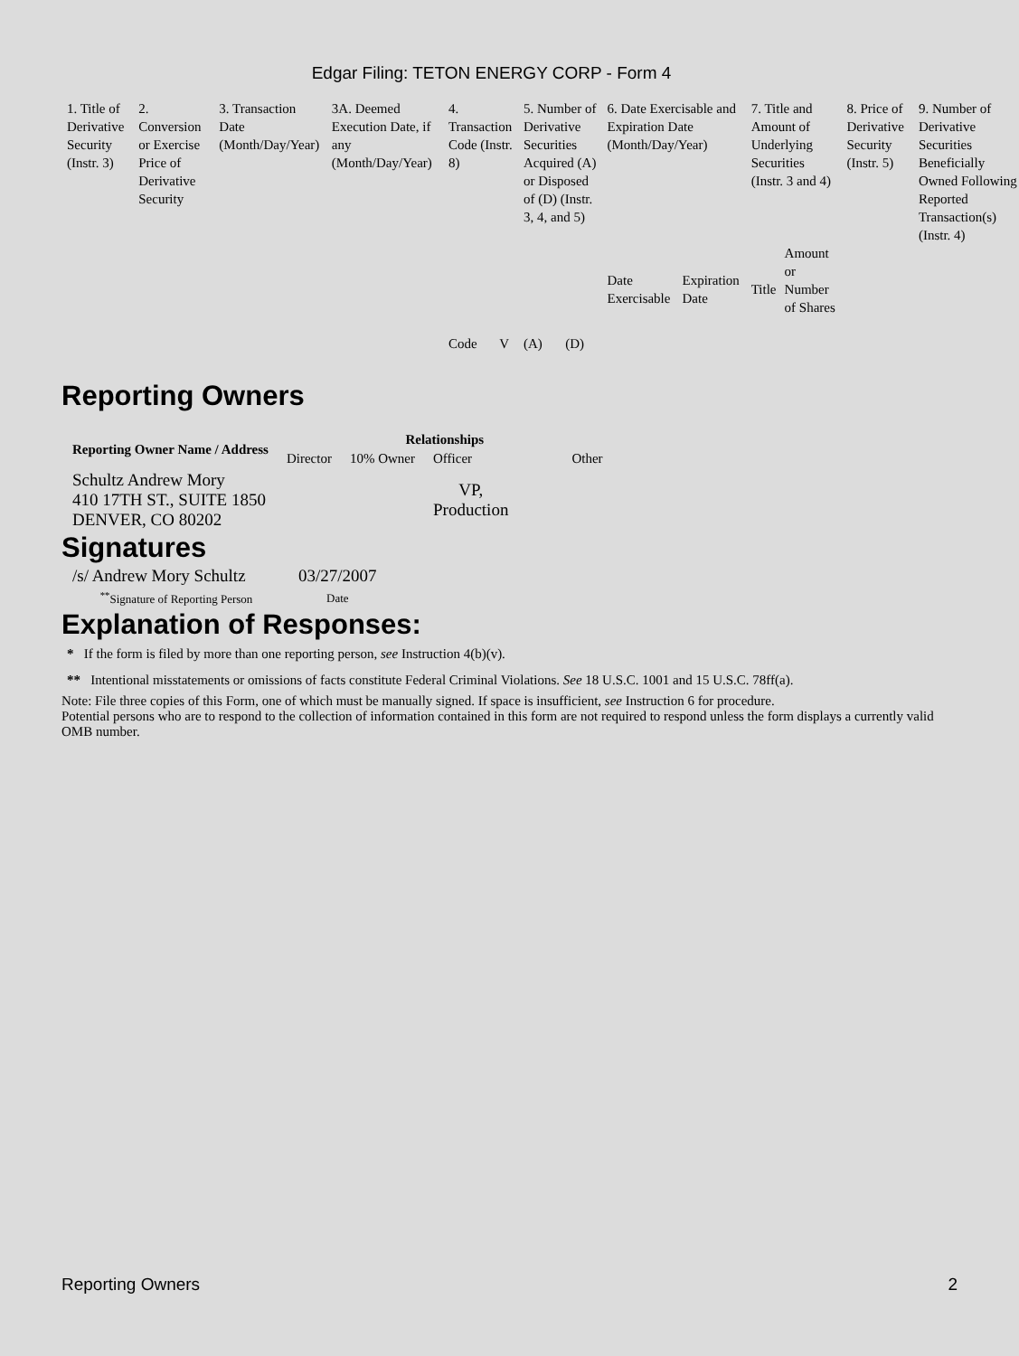Edgar Filing: TETON ENERGY CORP - Form 4
| 1. Title of Derivative Security (Instr. 3) | 2. Conversion or Exercise Price of Derivative Security | 3. Transaction Date (Month/Day/Year) | 3A. Deemed Execution Date, if any (Month/Day/Year) | 4. Transaction Code (Instr. 8) | | 5. Number of Derivative Securities Acquired (A) or Disposed of (D) (Instr. 3, 4, and 5) | | 6. Date Exercisable and Expiration Date (Month/Day/Year) | | 7. Title and Amount of Underlying Securities (Instr. 3 and 4) | | 8. Price of Derivative Security (Instr. 5) | 9. Number of Derivative Securities Beneficially Owned Following Reported Transaction(s) (Instr. 4) |
| | | | | Code | V | (A) | (D) | Date Exercisable | Expiration Date | Title | Amount or Number of Shares | | |
Reporting Owners
| Reporting Owner Name / Address | Relationships | | | |
| --- | --- | --- | --- | --- |
| | Director | 10% Owner | Officer | Other |
| Schultz Andrew Mory 410 17TH ST., SUITE 1850 DENVER, CO 80202 | | | VP, Production | |
Signatures
| /s/ Andrew Mory Schultz | 03/27/2007 |
| <sup>**</sup> Signature of Reporting Person | Date |
Explanation of Responses:
* If the form is filed by more than one reporting person, see Instruction 4(b)(v).
** Intentional misstatements or omissions of facts constitute Federal Criminal Violations. See 18 U.S.C. 1001 and 15 U.S.C. 78ff(a).
Note: File three copies of this Form, one of which must be manually signed. If space is insufficient, see Instruction 6 for procedure.
Potential persons who are to respond to the collection of information contained in this form are not required to respond unless the form displays a currently valid OMB number.
Reporting Owners 2